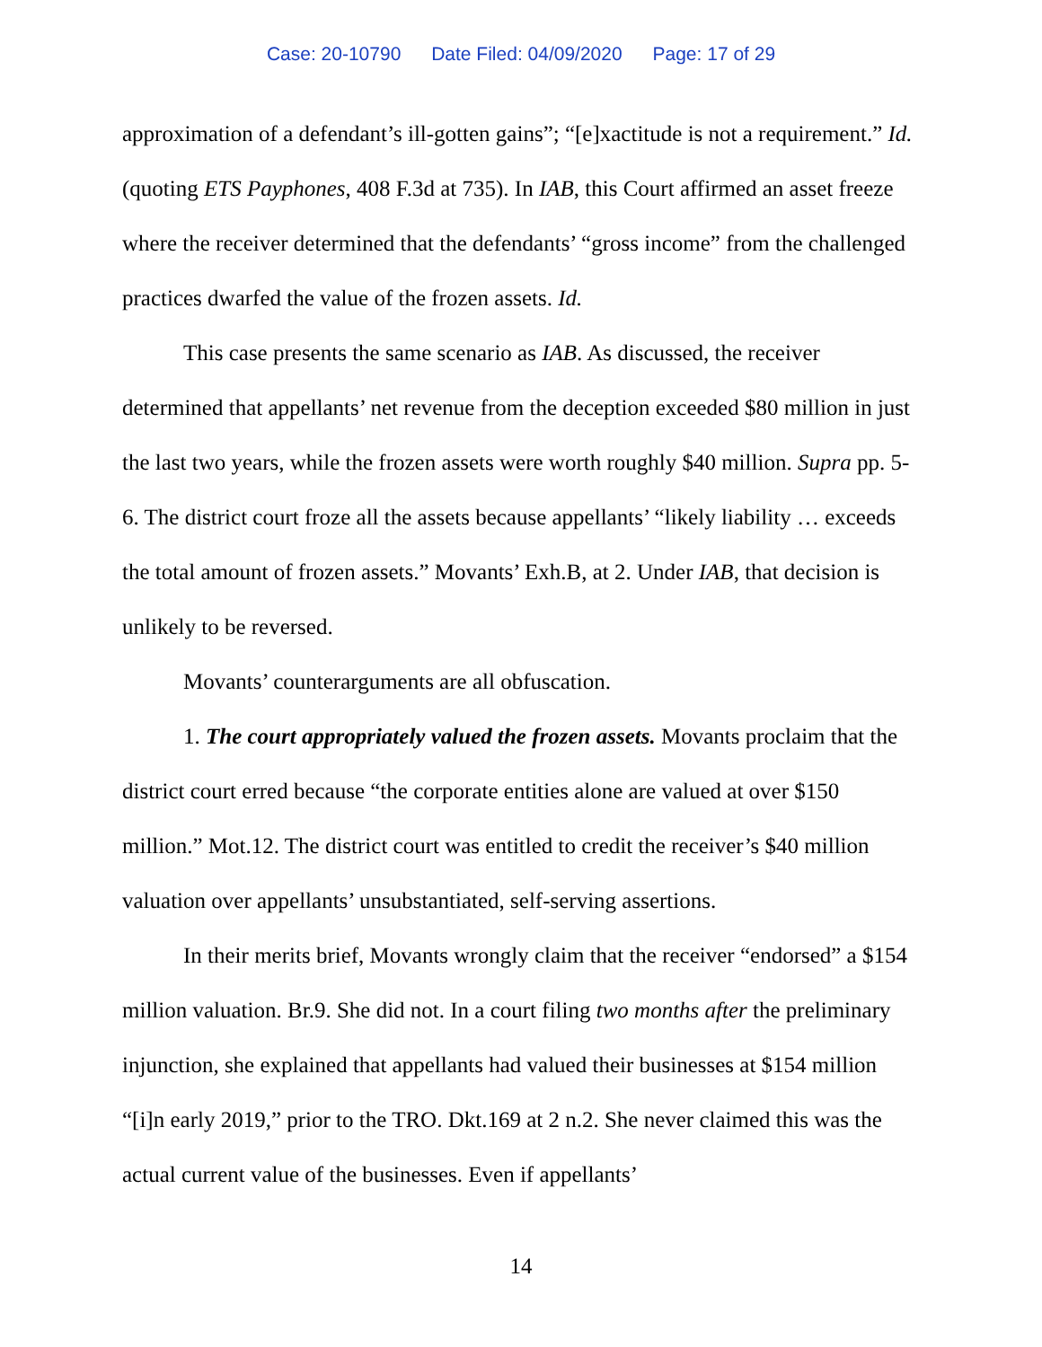Case: 20-10790 Date Filed: 04/09/2020 Page: 17 of 29
approximation of a defendant’s ill-gotten gains”; “[e]xactitude is not a requirement.” Id. (quoting ETS Payphones, 408 F.3d at 735). In IAB, this Court affirmed an asset freeze where the receiver determined that the defendants’ “gross income” from the challenged practices dwarfed the value of the frozen assets. Id.
This case presents the same scenario as IAB. As discussed, the receiver determined that appellants’ net revenue from the deception exceeded $80 million in just the last two years, while the frozen assets were worth roughly $40 million. Supra pp. 5-6. The district court froze all the assets because appellants’ “likely liability … exceeds the total amount of frozen assets.” Movants’ Exh.B, at 2. Under IAB, that decision is unlikely to be reversed.
Movants’ counterarguments are all obfuscation.
1. The court appropriately valued the frozen assets. Movants proclaim that the district court erred because “the corporate entities alone are valued at over $150 million.” Mot.12. The district court was entitled to credit the receiver’s $40 million valuation over appellants’ unsubstantiated, self-serving assertions.
In their merits brief, Movants wrongly claim that the receiver “endorsed” a $154 million valuation. Br.9. She did not. In a court filing two months after the preliminary injunction, she explained that appellants had valued their businesses at $154 million “[i]n early 2019,” prior to the TRO. Dkt.169 at 2 n.2. She never claimed this was the actual current value of the businesses. Even if appellants’
14